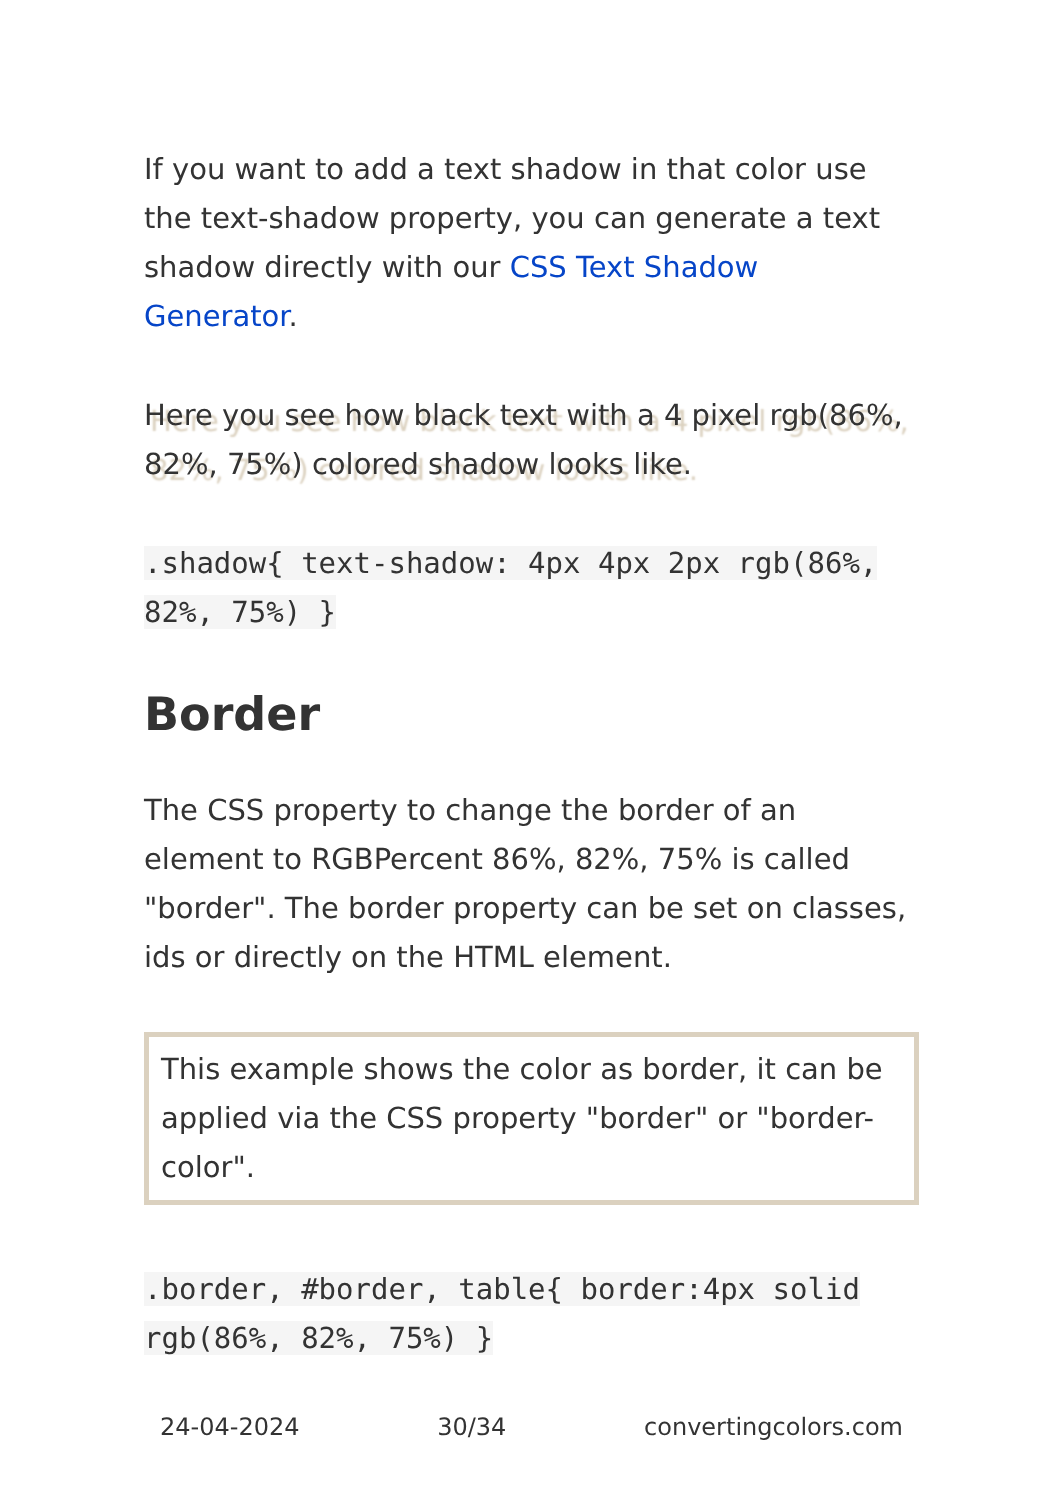If you want to add a text shadow in that color use the text-shadow property, you can generate a text shadow directly with our CSS Text Shadow Generator.
Here you see how black text with a 4 pixel rgb(86%, 82%, 75%) colored shadow looks like.
.shadow{ text-shadow: 4px 4px 2px rgb(86%, 82%, 75%) }
Border
The CSS property to change the border of an element to RGBPercent 86%, 82%, 75% is called "border". The border property can be set on classes, ids or directly on the HTML element.
This example shows the color as border, it can be applied via the CSS property "border" or "border-color".
.border, #border, table{ border:4px solid rgb(86%, 82%, 75%) }
24-04-2024 30/34 convertingcolors.com